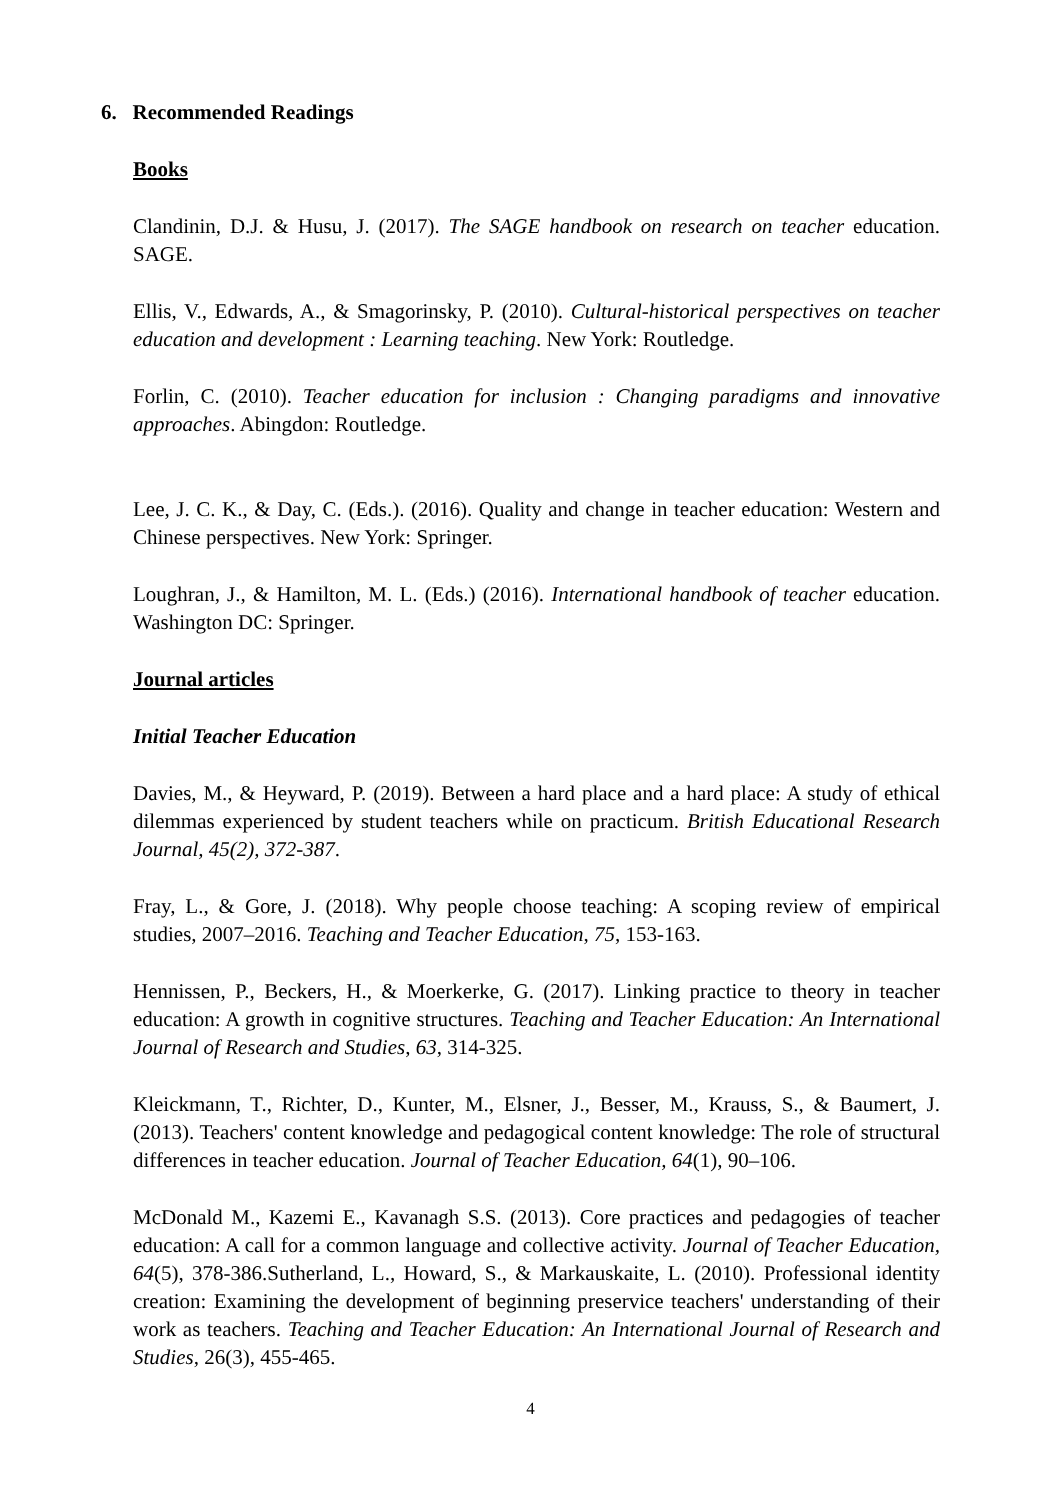6. Recommended Readings
Books
Clandinin, D.J. & Husu, J. (2017). The SAGE handbook on research on teacher education. SAGE.
Ellis, V., Edwards, A., & Smagorinsky, P. (2010). Cultural-historical perspectives on teacher education and development : Learning teaching. New York: Routledge.
Forlin, C. (2010). Teacher education for inclusion : Changing paradigms and innovative approaches. Abingdon: Routledge.
Lee, J. C. K., & Day, C. (Eds.). (2016). Quality and change in teacher education: Western and Chinese perspectives. New York: Springer.
Loughran, J., & Hamilton, M. L. (Eds.) (2016). International handbook of teacher education. Washington DC: Springer.
Journal articles
Initial Teacher Education
Davies, M., & Heyward, P. (2019). Between a hard place and a hard place: A study of ethical dilemmas experienced by student teachers while on practicum. British Educational Research Journal, 45(2), 372-387.
Fray, L., & Gore, J. (2018). Why people choose teaching: A scoping review of empirical studies, 2007–2016. Teaching and Teacher Education, 75, 153-163.
Hennissen, P., Beckers, H., & Moerkerke, G. (2017). Linking practice to theory in teacher education: A growth in cognitive structures. Teaching and Teacher Education: An International Journal of Research and Studies, 63, 314-325.
Kleickmann, T., Richter, D., Kunter, M., Elsner, J., Besser, M., Krauss, S., & Baumert, J. (2013). Teachers' content knowledge and pedagogical content knowledge: The role of structural differences in teacher education. Journal of Teacher Education, 64(1), 90–106.
McDonald M., Kazemi E., Kavanagh S.S. (2013). Core practices and pedagogies of teacher education: A call for a common language and collective activity. Journal of Teacher Education, 64(5), 378-386.Sutherland, L., Howard, S., & Markauskaite, L. (2010). Professional identity creation: Examining the development of beginning preservice teachers' understanding of their work as teachers. Teaching and Teacher Education: An International Journal of Research and Studies, 26(3), 455-465.
4